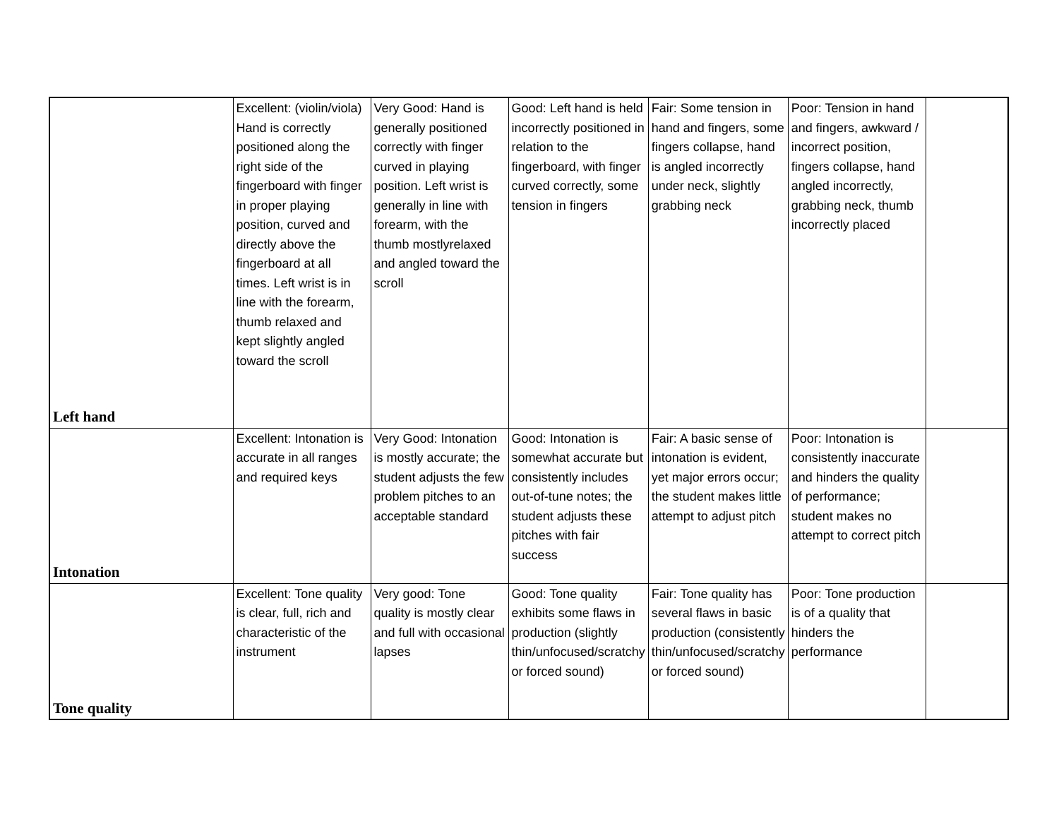| Left hand | Excellent: (violin/viola) Hand is correctly positioned along the right side of the fingerboard with finger in proper playing position, curved and directly above the fingerboard at all times. Left wrist is in line with the forearm, thumb relaxed and kept slightly angled toward the scroll | Very Good: Hand is generally positioned correctly with finger curved in playing position. Left wrist is generally in line with forearm, with the thumb mostlyrelaxed and angled toward the scroll | Good: Left hand is held incorrectly positioned in relation to the fingerboard, with finger curved correctly, some tension in fingers | Fair: Some tension in hand and fingers, some fingers collapse, hand is angled incorrectly under neck, slightly grabbing neck | Poor: Tension in hand and fingers, awkward / incorrect position, fingers collapse, hand angled incorrectly, grabbing neck, thumb incorrectly placed | |
| Intonation | Excellent: Intonation is accurate in all ranges and required keys | Very Good: Intonation is mostly accurate; the student adjusts the few problem pitches to an acceptable standard | Good: Intonation is somewhat accurate but consistently includes out-of-tune notes; the student adjusts these pitches with fair success | Fair: A basic sense of intonation is evident, yet major errors occur; the student makes little attempt to adjust pitch | Poor: Intonation is consistently inaccurate and hinders the quality of performance; student makes no attempt to correct pitch | |
| Tone quality | Excellent: Tone quality is clear, full, rich and characteristic of the instrument | Very good: Tone quality is mostly clear and full with occasional lapses | Good: Tone quality exhibits some flaws in production (slightly thin/unfocused/scratchy or forced sound) | Fair: Tone quality has several flaws in basic production (consistently thin/unfocused/scratchy or forced sound) | Poor: Tone production is of a quality that hinders the performance | |